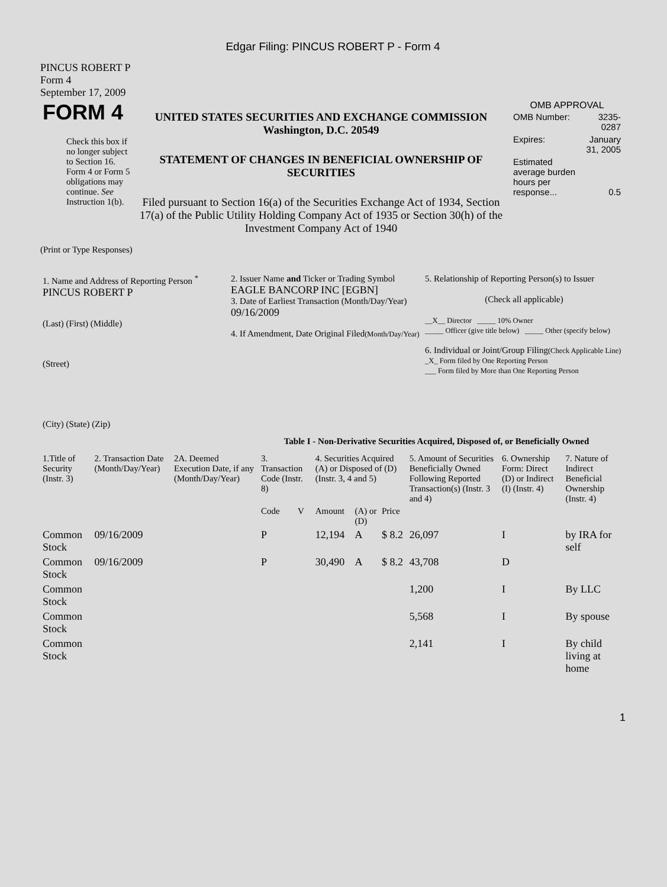Edgar Filing: PINCUS ROBERT P - Form 4
PINCUS ROBERT P
Form 4
September 17, 2009
| FORM 4 Check this box if no longer subject to Section 16. Form 4 or Form 5 obligations may continue. See Instruction 1(b). | UNITED STATES SECURITIES AND EXCHANGE COMMISSION Washington, D.C. 20549 STATEMENT OF CHANGES IN BENEFICIAL OWNERSHIP OF SECURITIES Filed pursuant to Section 16(a) of the Securities Exchange Act of 1934, Section 17(a) of the Public Utility Holding Company Act of 1935 or Section 30(h) of the Investment Company Act of 1940 | OMB APPROVAL / OMB Number: / 3235-0287 / / Expires: / January 31, 2005 / / Estimated average burden hours per response... / 0.5 / |
(Print or Type Responses)
| 1. Name and Address of Reporting Person <sup>*</sup> PINCUS ROBERT P (Last) (First) (Middle) (Street) (City) (State) (Zip) | 2. Issuer Name and Ticker or Trading Symbol EAGLE BANCORP INC [EGBN] 3. Date of Earliest Transaction (Month/Day/Year) 09/16/2009 4. If Amendment, Date Original Filed (Month/Day/Year) | 5. Relationship of Reporting Person(s) to Issuer (Check all applicable) __X__ Director _____ 10% Owner _____ Officer (give title below) _____ Other (specify below) 6. Individual or Joint/Group Filing (Check Applicable Line) _X_ Form filed by One Reporting Person ___ Form filed by More than One Reporting Person |
Table I - Non-Derivative Securities Acquired, Disposed of, or Beneficially Owned
| 1.Title of Security (Instr. 3) | 2. Transaction Date (Month/Day/Year) | 2A. Deemed Execution Date, if any (Month/Day/Year) | 3. Transaction Code (Instr. 8) | | 4. Securities Acquired (A) or Disposed of (D) (Instr. 3, 4 and 5) | | | 5. Amount of Securities Beneficially Owned Following Reported Transaction(s) (Instr. 3 and 4) | 6. Ownership Form: Direct (D) or Indirect (I) (Instr. 4) | 7. Nature of Indirect Beneficial Ownership (Instr. 4) |
| --- | --- | --- | --- | --- | --- | --- | --- | --- | --- | --- |
| | | | Code | V | Amount | (A) or (D) | Price | | | |
| Common Stock | 09/16/2009 | | P | | 12,194 | A | $ 8.2 | 26,097 | I | by IRA for self |
| Common Stock | 09/16/2009 | | P | | 30,490 | A | $ 8.2 | 43,708 | D | |
| Common Stock | | | | | | | | 1,200 | I | By LLC |
| Common Stock | | | | | | | | 5,568 | I | By spouse |
| Common Stock | | | | | | | | 2,141 | I | By child living at home |
1